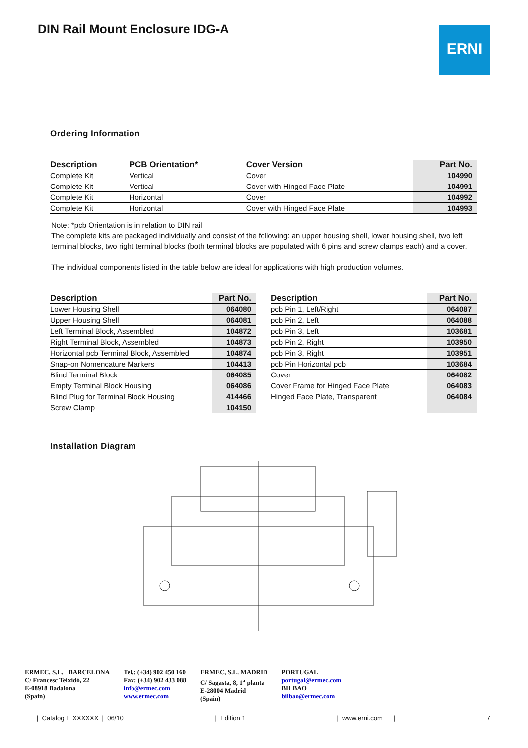DIN Rail Mount Enclosure IDG-A ERNI
Ordering Information
| Description | PCB Orientation* | Cover Version | Part No. |
| --- | --- | --- | --- |
| Complete Kit | Vertical | Cover | 104990 |
| Complete Kit | Vertical | Cover with Hinged Face Plate | 104991 |
| Complete Kit | Horizontal | Cover | 104992 |
| Complete Kit | Horizontal | Cover with Hinged Face Plate | 104993 |
Note: *pcb Orientation is in relation to DIN rail
The complete kits are packaged individually and consist of the following: an upper housing shell, lower housing shell, two left terminal blocks, two right terminal blocks (both terminal blocks are populated with 6 pins and screw clamps each) and a cover.
The individual components listed in the table below are ideal for applications with high production volumes.
| Description | Part No. |
| --- | --- |
| Lower Housing Shell | 064080 |
| Upper Housing Shell | 064081 |
| Left Terminal Block, Assembled | 104872 |
| Right Terminal Block, Assembled | 104873 |
| Horizontal pcb Terminal Block, Assembled | 104874 |
| Snap-on Nomencature Markers | 104413 |
| Blind Terminal Block | 064085 |
| Empty Terminal Block Housing | 064086 |
| Blind Plug for Terminal Block Housing | 414466 |
| Screw Clamp | 104150 |
| Description | Part No. |
| --- | --- |
| pcb Pin 1, Left/Right | 064087 |
| pcb Pin 2, Left | 064088 |
| pcb Pin 3, Left | 103681 |
| pcb Pin 2, Right | 103950 |
| pcb Pin 3, Right | 103951 |
| pcb Pin Horizontal pcb | 103684 |
| Cover | 064082 |
| Cover Frame for Hinged Face Plate | 064083 |
| Hinged Face Plate, Transparent | 064084 |
Installation Diagram
ERMEC, S.L. BARCELONA
C/ Francesc Teixidó, 22
E-08918 Badalona
(Spain)
Tel.: (+34) 902 450 160
Fax: (+34) 902 433 088
info@ermec.com
www.ermec.com
ERMEC, S.L. MADRID
C/ Sagasta, 8, 1<sup>a</sup> planta
E-28004 Madrid
(Spain)
PORTUGAL
portugal@ermec.com
BILBAO
bilbao@ermec.com
| Catalog E XXXXXX | 06/10 | Edition 1 | www.erni.com | 7